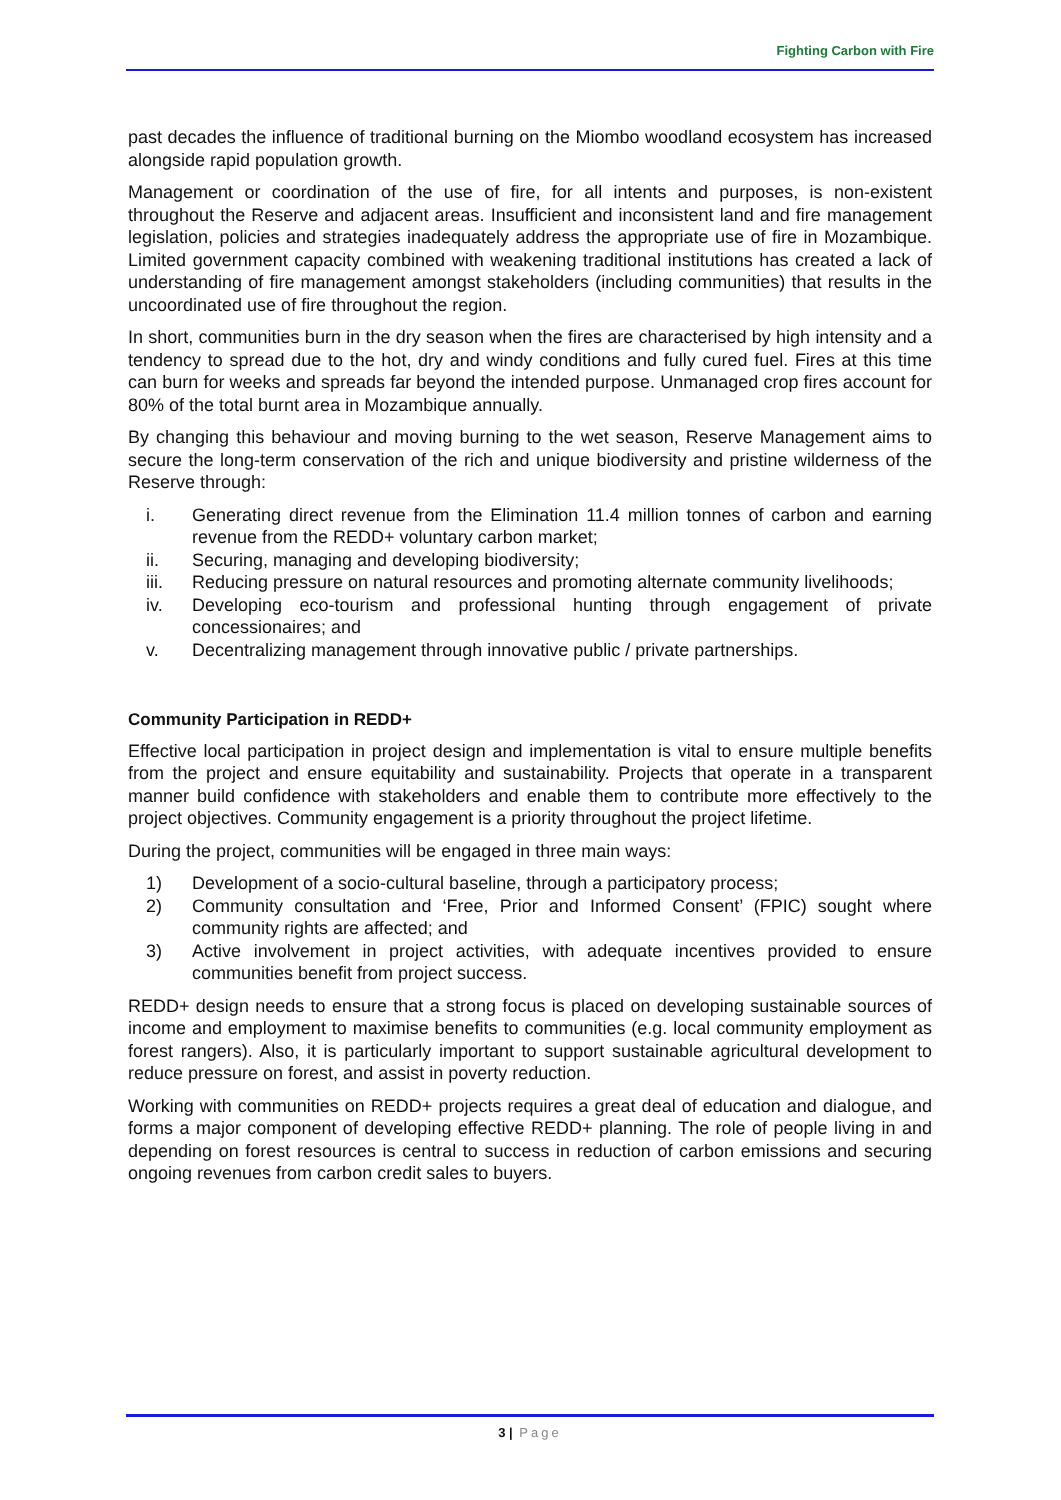Fighting Carbon with Fire
past decades the influence of traditional burning on the Miombo woodland ecosystem has increased alongside rapid population growth.
Management or coordination of the use of fire, for all intents and purposes, is non-existent throughout the Reserve and adjacent areas. Insufficient and inconsistent land and fire management legislation, policies and strategies inadequately address the appropriate use of fire in Mozambique. Limited government capacity combined with weakening traditional institutions has created a lack of understanding of fire management amongst stakeholders (including communities) that results in the uncoordinated use of fire throughout the region.
In short, communities burn in the dry season when the fires are characterised by high intensity and a tendency to spread due to the hot, dry and windy conditions and fully cured fuel. Fires at this time can burn for weeks and spreads far beyond the intended purpose. Unmanaged crop fires account for 80% of the total burnt area in Mozambique annually.
By changing this behaviour and moving burning to the wet season, Reserve Management aims to secure the long-term conservation of the rich and unique biodiversity and pristine wilderness of the Reserve through:
i. Generating direct revenue from the Elimination 11.4 million tonnes of carbon and earning revenue from the REDD+ voluntary carbon market;
ii. Securing, managing and developing biodiversity;
iii. Reducing pressure on natural resources and promoting alternate community livelihoods;
iv. Developing eco-tourism and professional hunting through engagement of private concessionaires; and
v. Decentralizing management through innovative public / private partnerships.
Community Participation in REDD+
Effective local participation in project design and implementation is vital to ensure multiple benefits from the project and ensure equitability and sustainability. Projects that operate in a transparent manner build confidence with stakeholders and enable them to contribute more effectively to the project objectives. Community engagement is a priority throughout the project lifetime.
During the project, communities will be engaged in three main ways:
1) Development of a socio-cultural baseline, through a participatory process;
2) Community consultation and ‘Free, Prior and Informed Consent’ (FPIC) sought where community rights are affected; and
3) Active involvement in project activities, with adequate incentives provided to ensure communities benefit from project success.
REDD+ design needs to ensure that a strong focus is placed on developing sustainable sources of income and employment to maximise benefits to communities (e.g. local community employment as forest rangers). Also, it is particularly important to support sustainable agricultural development to reduce pressure on forest, and assist in poverty reduction.
Working with communities on REDD+ projects requires a great deal of education and dialogue, and forms a major component of developing effective REDD+ planning. The role of people living in and depending on forest resources is central to success in reduction of carbon emissions and securing ongoing revenues from carbon credit sales to buyers.
3 | Page